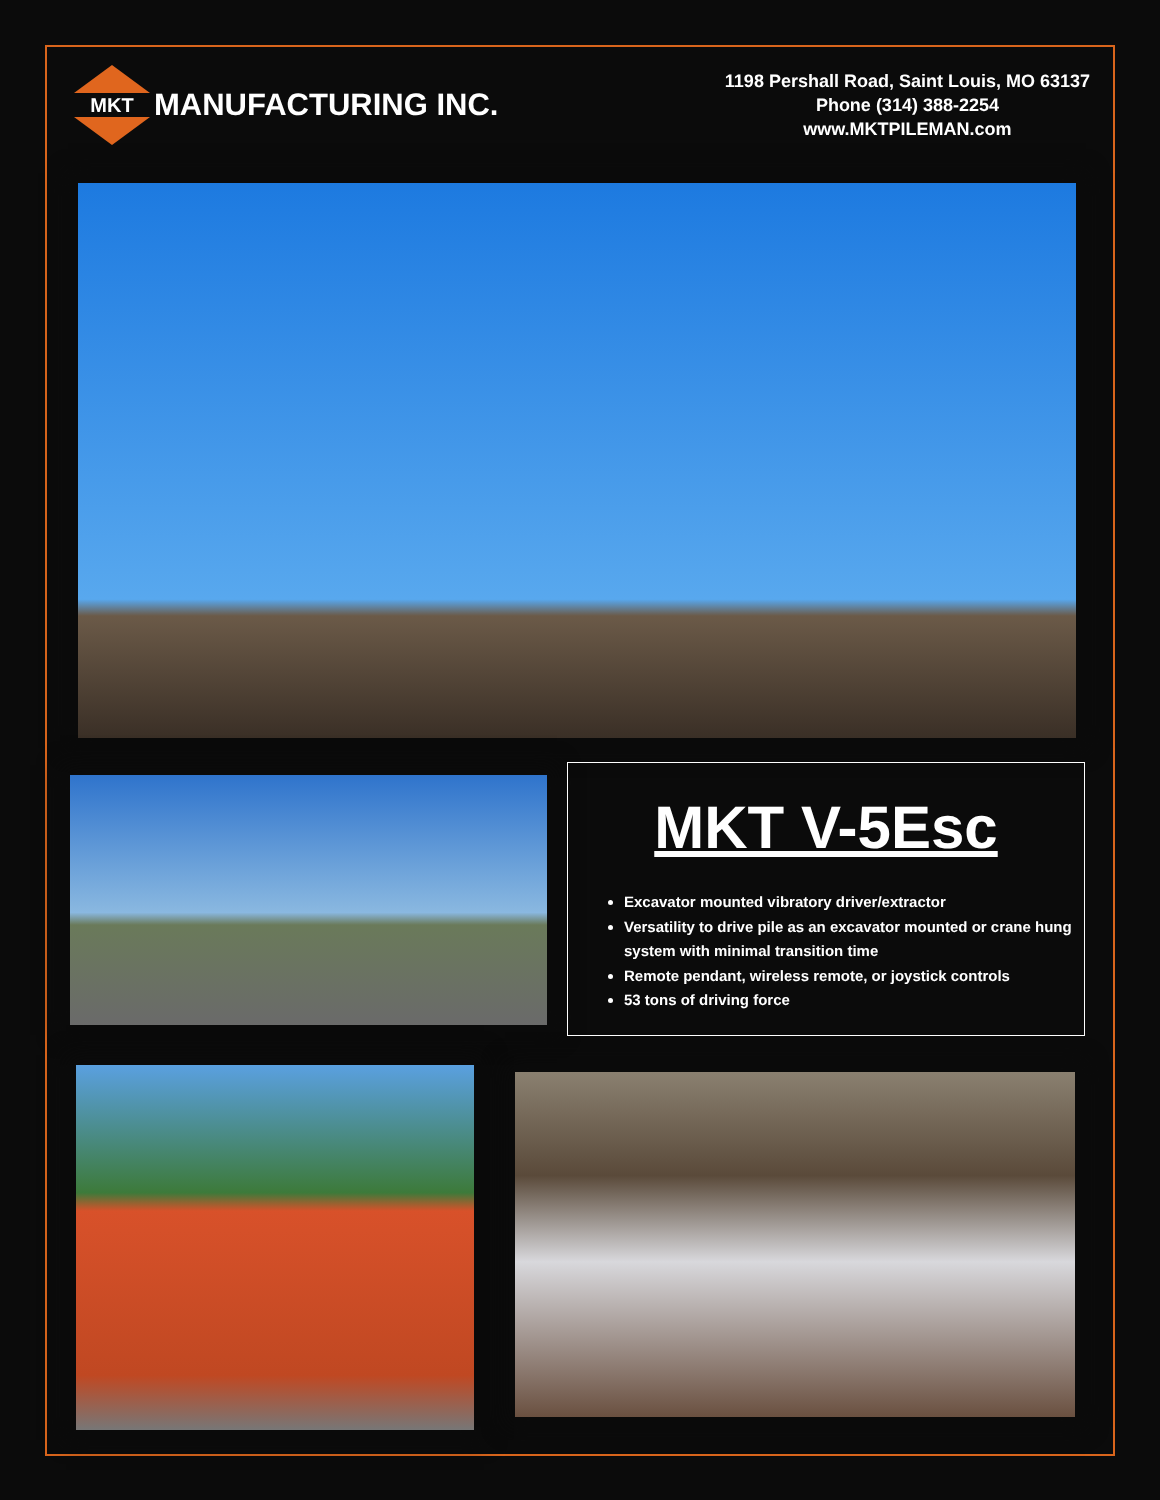MKT
MANUFACTURING INC.
1198 Pershall Road, Saint Louis, MO 63137
Phone (314) 388-2254
www.MKTPILEMAN.com
MKT V-5Esc
Excavator mounted vibratory driver/extractor
Versatility to drive pile as an excavator mounted or crane hung system with minimal transition time
Remote pendant, wireless remote, or joystick controls
53 tons of driving force